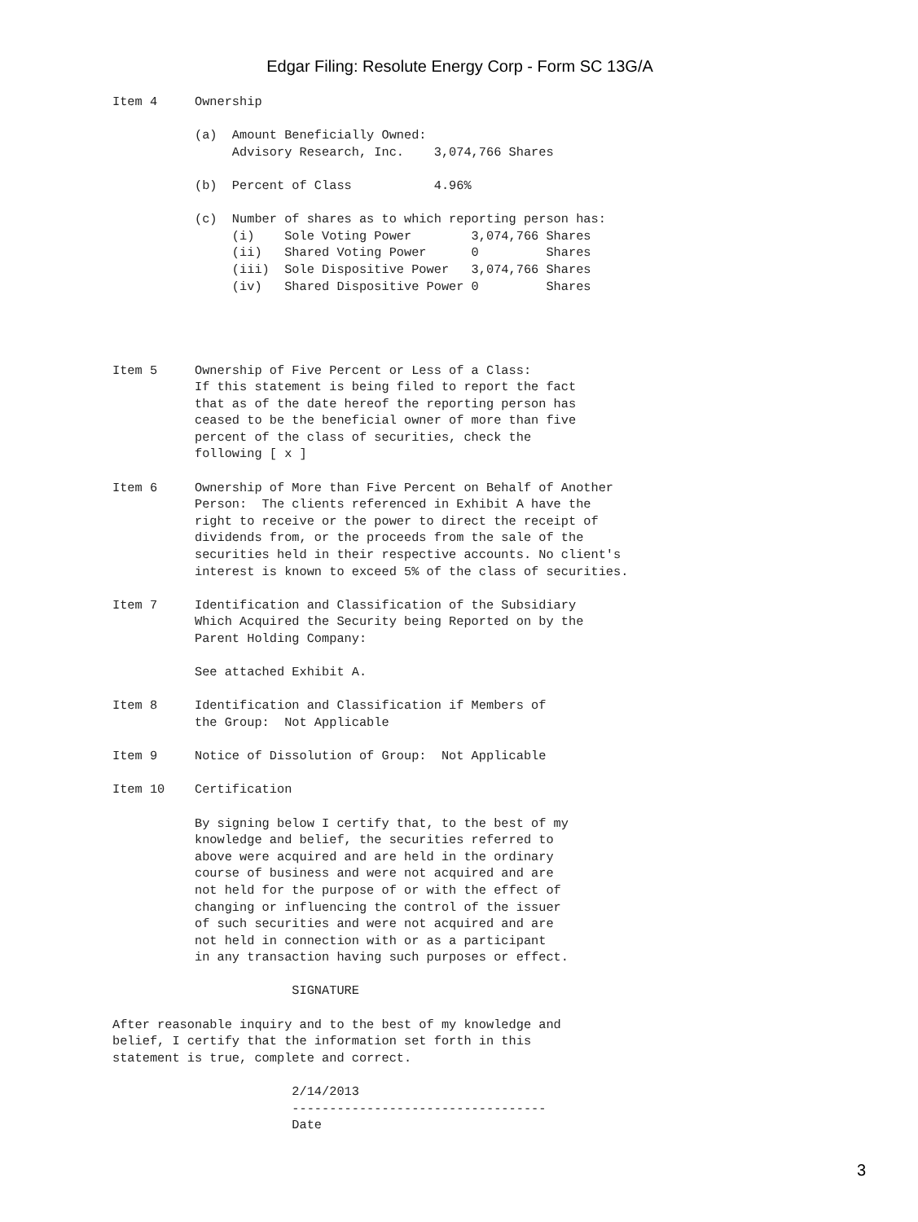Edgar Filing: Resolute Energy Corp - Form SC 13G/A
Item 4     Ownership

           (a)  Amount Beneficially Owned:
                Advisory Research, Inc.    3,074,766 Shares

           (b)  Percent of Class           4.96%

           (c)  Number of shares as to which reporting person has:
                (i)    Sole Voting Power        3,074,766 Shares
                (ii)   Shared Voting Power      0         Shares
                (iii)  Sole Dispositive Power   3,074,766 Shares
                (iv)   Shared Dispositive Power 0         Shares




Item 5     Ownership of Five Percent or Less of a Class:
           If this statement is being filed to report the fact
           that as of the date hereof the reporting person has
           ceased to be the beneficial owner of more than five
           percent of the class of securities, check the
           following [ x ]

Item 6     Ownership of More than Five Percent on Behalf of Another
           Person:  The clients referenced in Exhibit A have the
           right to receive or the power to direct the receipt of
           dividends from, or the proceeds from the sale of the
           securities held in their respective accounts. No client's
           interest is known to exceed 5% of the class of securities.

Item 7     Identification and Classification of the Subsidiary
           Which Acquired the Security being Reported on by the
           Parent Holding Company:

           See attached Exhibit A.

Item 8     Identification and Classification if Members of
           the Group:  Not Applicable

Item 9     Notice of Dissolution of Group:  Not Applicable

Item 10    Certification

           By signing below I certify that, to the best of my
           knowledge and belief, the securities referred to
           above were acquired and are held in the ordinary
           course of business and were not acquired and are
           not held for the purpose of or with the effect of
           changing or influencing the control of the issuer
           of such securities and were not acquired and are
           not held in connection with or as a participant
           in any transaction having such purposes or effect.

                        SIGNATURE

After reasonable inquiry and to the best of my knowledge and
belief, I certify that the information set forth in this
statement is true, complete and correct.

                        2/14/2013
                        ----------------------------------
                        Date
3